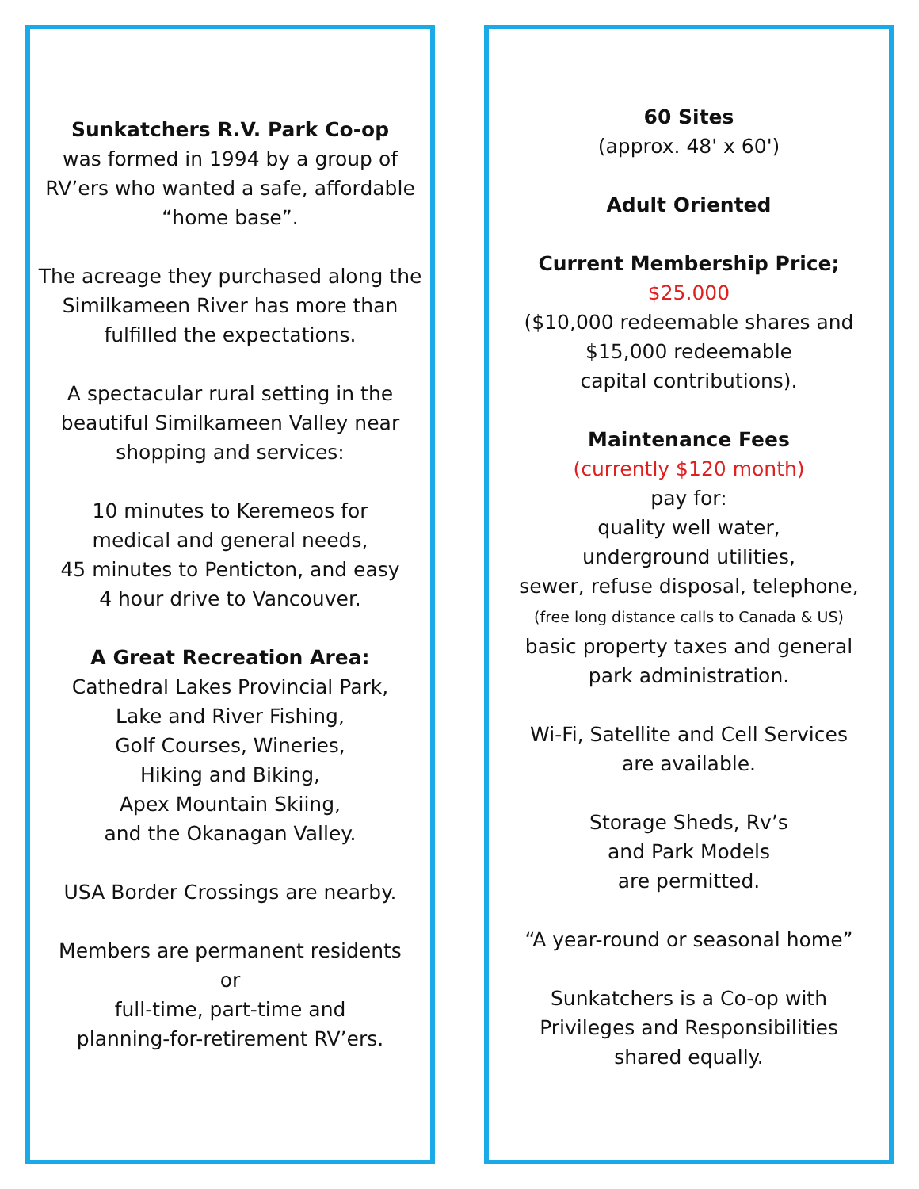Sunkatchers R.V. Park Co-op
was formed in 1994 by a group of
RV’ers who wanted a safe, affordable
“home base”.
The acreage they purchased along the
Similkameen River has more than
fulfilled the expectations.
A spectacular rural setting in the
beautiful Similkameen Valley near
shopping and services:
10 minutes to Keremeos for
medical and general needs,
45 minutes to Penticton, and easy
4 hour drive to Vancouver.
A Great Recreation Area:
Cathedral Lakes Provincial Park,
Lake and River Fishing,
Golf Courses, Wineries,
Hiking and Biking,
Apex Mountain Skiing,
and the Okanagan Valley.
USA Border Crossings are nearby.
Members are permanent residents
or
full-time, part-time and
planning-for-retirement RV’ers.
60 Sites
(approx. 48' x 60')
Adult Oriented
Current Membership Price;
$25.000
($10,000 redeemable shares and
$15,000 redeemable
capital contributions).
Maintenance Fees
(currently $120 month)
pay for:
quality well water,
underground utilities,
sewer, refuse disposal, telephone,
(free long distance calls to Canada & US)
basic property taxes and general
park administration.
Wi-Fi, Satellite and Cell Services
are available.
Storage Sheds, Rv’s
and Park Models
are permitted.
“A year-round or seasonal home”
Sunkatchers is a Co-op with
Privileges and Responsibilities
shared equally.